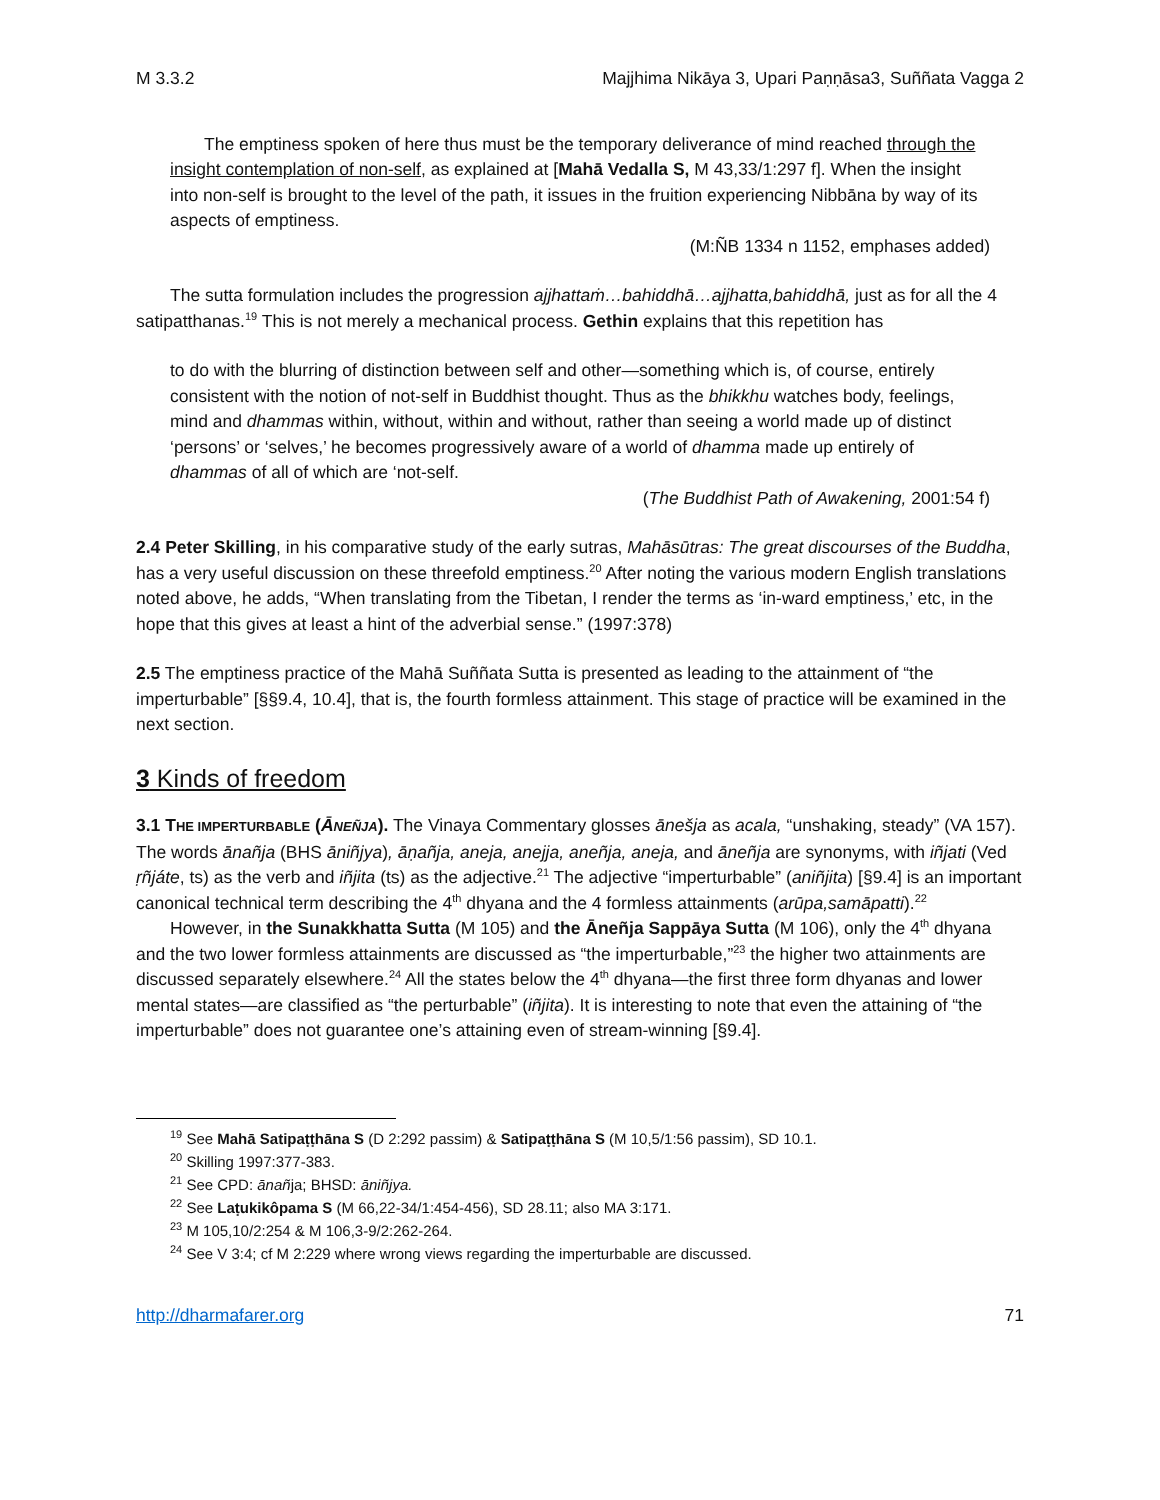M 3.3.2 Majjhima Nikāya 3, Upari Paṇṇāsa3, Suññata Vagga 2
The emptiness spoken of here thus must be the temporary deliverance of mind reached through the insight contemplation of non-self, as explained at [Mahā Vedalla S, M 43,33/1:297 f]. When the insight into non-self is brought to the level of the path, it issues in the fruition experiencing Nibbāna by way of its aspects of emptiness.
(M:ÑB 1334 n 1152, emphases added)
The sutta formulation includes the progression ajjhattaṁ…bahiddhā…ajjhatta,bahiddhā, just as for all the 4 satipatthanas.<sup>19</sup> This is not merely a mechanical process. Gethin explains that this repetition has
to do with the blurring of distinction between self and other—something which is, of course, entirely consistent with the notion of not-self in Buddhist thought. Thus as the bhikkhu watches body, feelings, mind and dhammas within, without, within and without, rather than seeing a world made up of distinct ‘persons’ or ‘selves,’ he becomes progressively aware of a world of dhamma made up entirely of dhammas of all of which are ‘not-self.
(The Buddhist Path of Awakening, 2001:54 f)
2.4 Peter Skilling, in his comparative study of the early sutras, Mahāsūtras: The great discourses of the Buddha, has a very useful discussion on these threefold emptiness.<sup>20</sup> After noting the various modern English translations noted above, he adds, “When translating from the Tibetan, I render the terms as ‘in-ward emptiness,’ etc, in the hope that this gives at least a hint of the adverbial sense.” (1997:378)
2.5 The emptiness practice of the Mahā Suññata Sutta is presented as leading to the attainment of “the imperturbable” [§§9.4, 10.4], that is, the fourth formless attainment. This stage of practice will be examined in the next section.
3 Kinds of freedom
3.1 THE IMPERTURBABLE (ĀNEÑJA). The Vinaya Commentary glosses ānešja as acala, “unshaking, steady” (VA 157). The words ānañja (BHS āniñjya), āṇañja, aneja, anejja, aneñja, aneja, and āneñja are synonyms, with iñjati (Ved ṛñjáte, ts) as the verb and iñjita (ts) as the adjective.<sup>21</sup> The adjective “imperturbable” (aniñjita) [§9.4] is an important canonical technical term describing the 4<sup>th</sup> dhyana and the 4 formless attainments (arūpa,samāpatti).<sup>22</sup>
However, in the Sunakkhatta Sutta (M 105) and the Āneñja Sappāya Sutta (M 106), only the 4<sup>th</sup> dhyana and the two lower formless attainments are discussed as “the imperturbable,”<sup>23</sup> the higher two attainments are discussed separately elsewhere.<sup>24</sup> All the states below the 4<sup>th</sup> dhyana—the first three form dhyanas and lower mental states—are classified as “the perturbable” (iñjita). It is interesting to note that even the attaining of “the imperturbable” does not guarantee one’s attaining even of stream-winning [§9.4].
<sup>19</sup> See Mahā Satipaṭṭhāna S (D 2:292 passim) & Satipaṭṭhāna S (M 10,5/1:56 passim), SD 10.1.
<sup>20</sup> Skilling 1997:377-383.
<sup>21</sup> See CPD: ānañja; BHSD: āniñjya.
<sup>22</sup> See Laṭukikôpama S (M 66,22-34/1:454-456), SD 28.11; also MA 3:171.
<sup>23</sup> M 105,10/2:254 & M 106,3-9/2:262-264.
<sup>24</sup> See V 3:4; cf M 2:229 where wrong views regarding the imperturbable are discussed.
http://dharmafarer.org 71